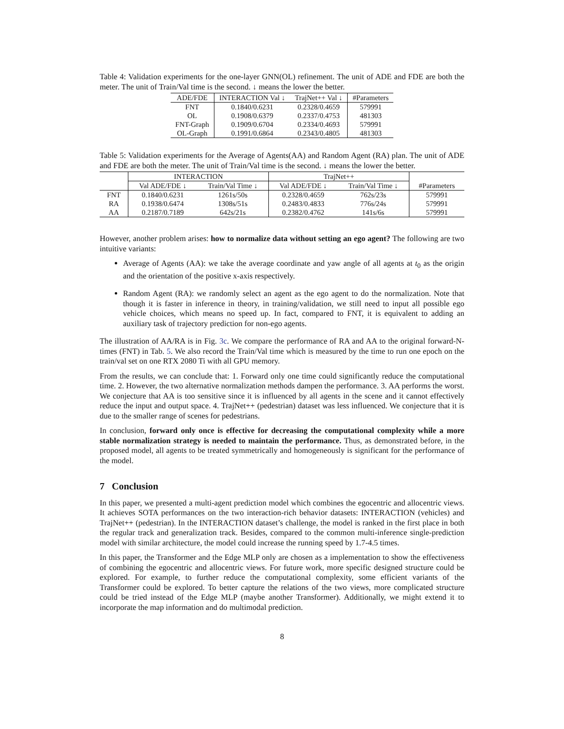Table 4: Validation experiments for the one-layer GNN(OL) refinement. The unit of ADE and FDE are both the meter. The unit of Train/Val time is the second. ↓ means the lower the better.
| ADE/FDE | INTERACTION Val ↓ | TrajNet++ Val ↓ | #Parameters |
| --- | --- | --- | --- |
| FNT | 0.1840/0.6231 | 0.2328/0.4659 | 579991 |
| OL | 0.1908/0.6379 | 0.2337/0.4753 | 481303 |
| FNT-Graph | 0.1909/0.6704 | 0.2334/0.4693 | 579991 |
| OL-Graph | 0.1991/0.6864 | 0.2343/0.4805 | 481303 |
Table 5: Validation experiments for the Average of Agents(AA) and Random Agent (RA) plan. The unit of ADE and FDE are both the meter. The unit of Train/Val time is the second. ↓ means the lower the better.
| | INTERACTION | | TrajNet++ | | |
| --- | --- | --- | --- | --- | --- |
| | Val ADE/FDE ↓ | Train/Val Time ↓ | Val ADE/FDE ↓ | Train/Val Time ↓ | #Parameters |
| FNT | 0.1840/0.6231 | 1261s/50s | 0.2328/0.4659 | 762s/23s | 579991 |
| RA | 0.1938/0.6474 | 1308s/51s | 0.2483/0.4833 | 776s/24s | 579991 |
| AA | 0.2187/0.7189 | 642s/21s | 0.2382/0.4762 | 141s/6s | 579991 |
However, another problem arises: how to normalize data without setting an ego agent? The following are two intuitive variants:
Average of Agents (AA): we take the average coordinate and yaw angle of all agents at t<sub>0</sub> as the origin and the orientation of the positive x-axis respectively.
Random Agent (RA): we randomly select an agent as the ego agent to do the normalization. Note that though it is faster in inference in theory, in training/validation, we still need to input all possible ego vehicle choices, which means no speed up. In fact, compared to FNT, it is equivalent to adding an auxiliary task of trajectory prediction for non-ego agents.
The illustration of AA/RA is in Fig. 3c. We compare the performance of RA and AA to the original forward-N-times (FNT) in Tab. 5. We also record the Train/Val time which is measured by the time to run one epoch on the train/val set on one RTX 2080 Ti with all GPU memory.
From the results, we can conclude that: 1. Forward only one time could significantly reduce the computational time. 2. However, the two alternative normalization methods dampen the performance. 3. AA performs the worst. We conjecture that AA is too sensitive since it is influenced by all agents in the scene and it cannot effectively reduce the input and output space. 4. TrajNet++ (pedestrian) dataset was less influenced. We conjecture that it is due to the smaller range of scenes for pedestrians.
In conclusion, forward only once is effective for decreasing the computational complexity while a more stable normalization strategy is needed to maintain the performance. Thus, as demonstrated before, in the proposed model, all agents to be treated symmetrically and homogeneously is significant for the performance of the model.
7 Conclusion
In this paper, we presented a multi-agent prediction model which combines the egocentric and allocentric views. It achieves SOTA performances on the two interaction-rich behavior datasets: INTERACTION (vehicles) and TrajNet++ (pedestrian). In the INTERACTION dataset’s challenge, the model is ranked in the first place in both the regular track and generalization track. Besides, compared to the common multi-inference single-prediction model with similar architecture, the model could increase the running speed by 1.7-4.5 times.
In this paper, the Transformer and the Edge MLP only are chosen as a implementation to show the effectiveness of combining the egocentric and allocentric views. For future work, more specific designed structure could be explored. For example, to further reduce the computational complexity, some efficient variants of the Transformer could be explored. To better capture the relations of the two views, more complicated structure could be tried instead of the Edge MLP (maybe another Transformer). Additionally, we might extend it to incorporate the map information and do multimodal prediction.
8